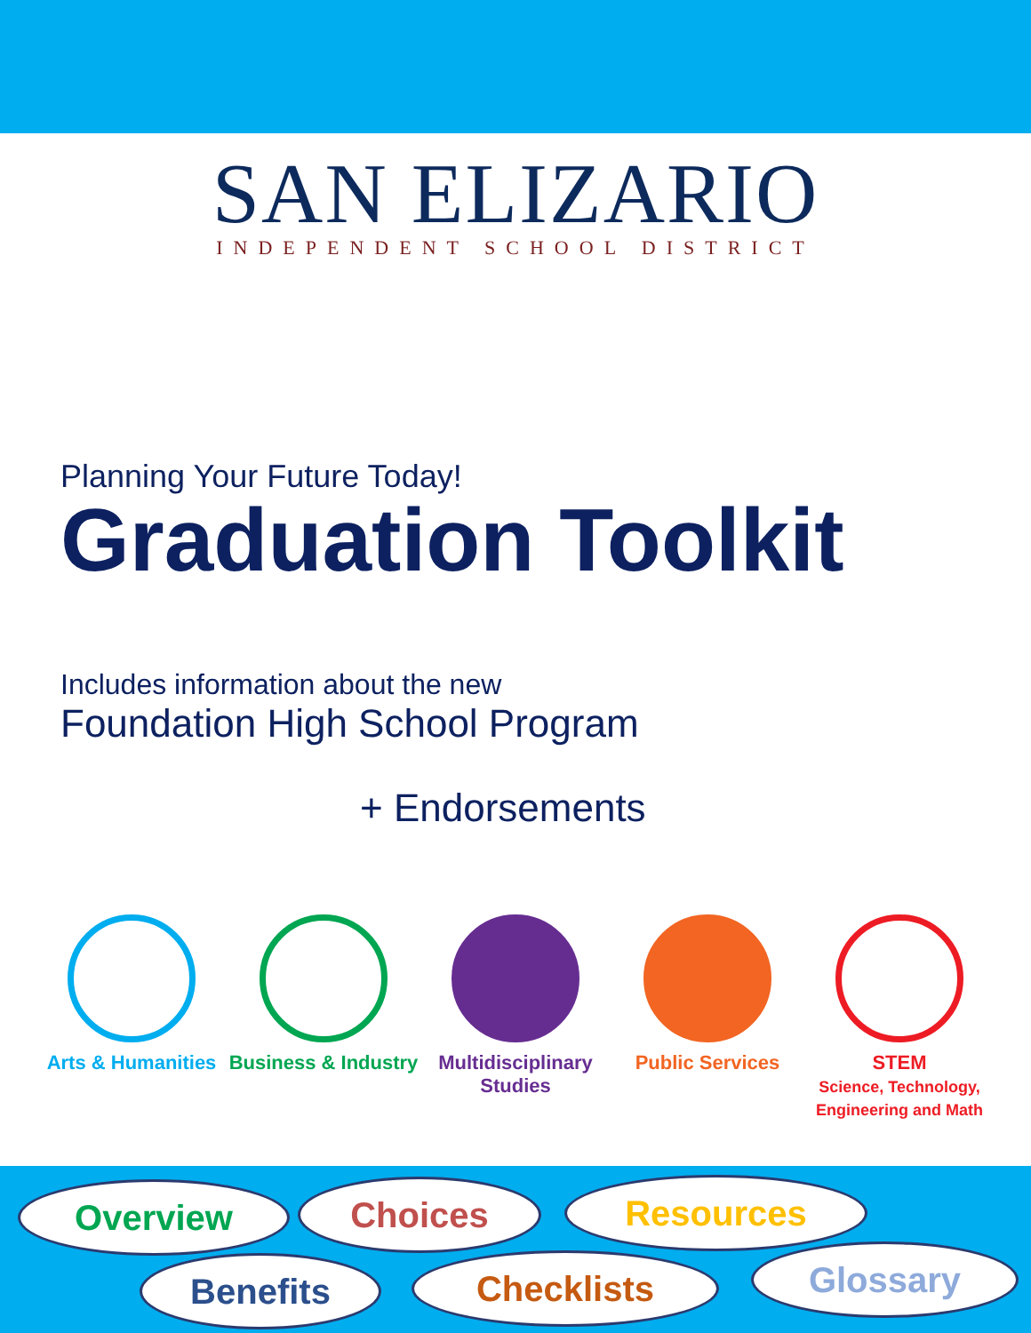SAN ELIZARIO
INDEPENDENT SCHOOL DISTRICT
Planning Your Future Today!
Graduation Toolkit
Includes information about the new
Foundation High School Program
+ Endorsements
Arts & Humanities Business & Industry Multidisciplinary Studies Public Services STEM
Science, Technology,
Engineering and Math
Overview Choices Resources
Benefits Checklists Glossary